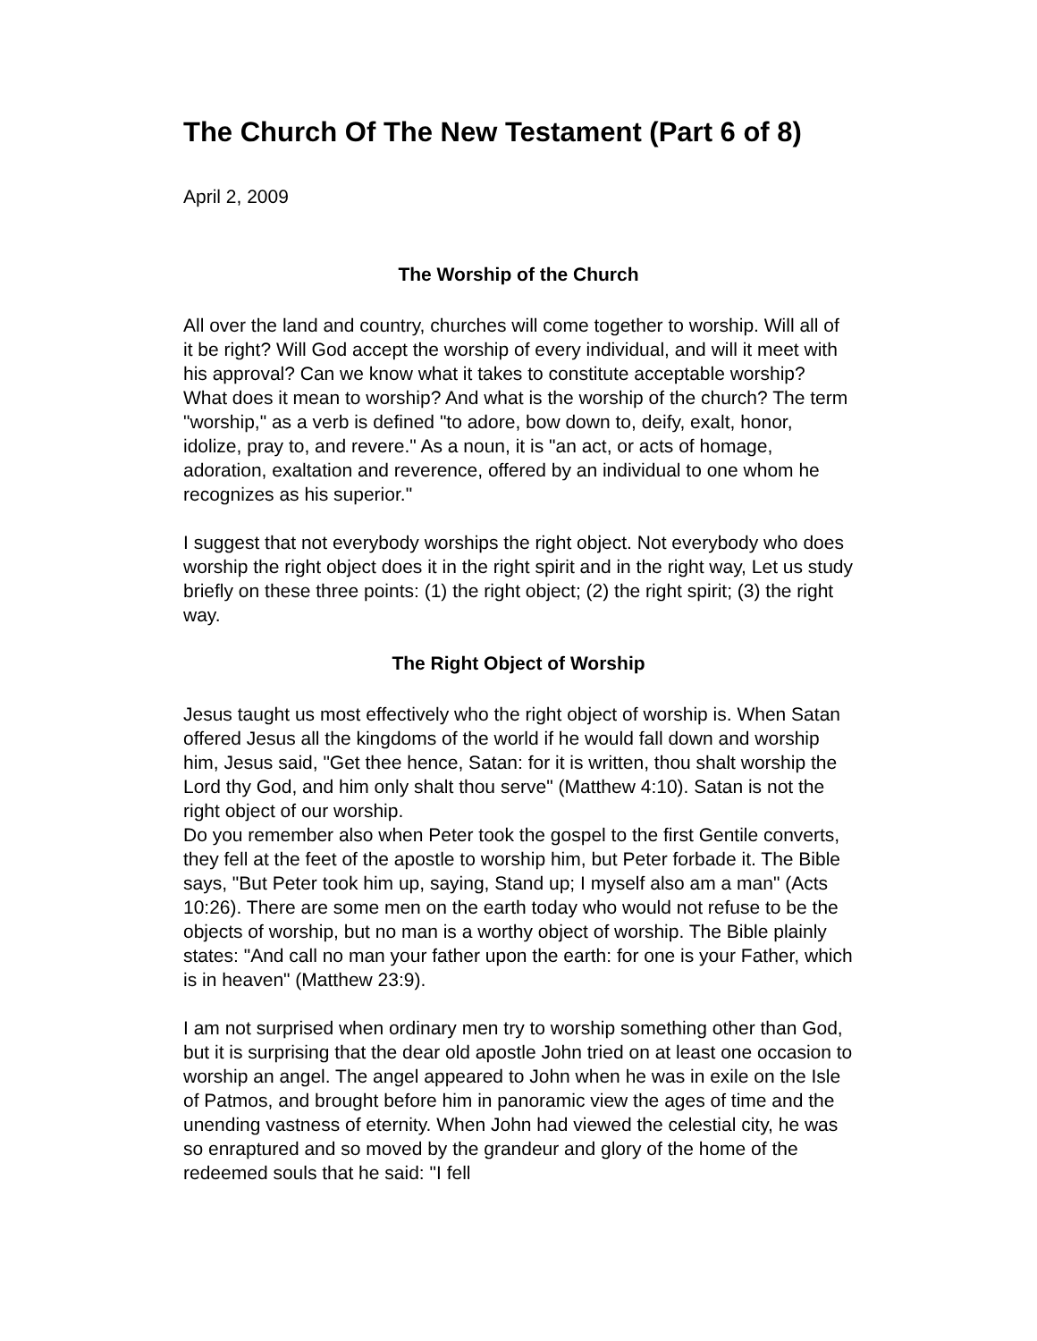The Church Of The New Testament (Part 6 of 8)
April 2, 2009
The Worship of the Church
All over the land and country, churches will come together to worship. Will all of it be right? Will God accept the worship of every individual, and will it meet with his approval? Can we know what it takes to constitute acceptable worship? What does it mean to worship? And what is the worship of the church? The term "worship," as a verb is defined "to adore, bow down to, deify, exalt, honor, idolize, pray to, and revere." As a noun, it is "an act, or acts of homage, adoration, exaltation and reverence, offered by an individual to one whom he recognizes as his superior."
I suggest that not everybody worships the right object. Not everybody who does worship the right object does it in the right spirit and in the right way, Let us study briefly on these three points: (1) the right object; (2) the right spirit; (3) the right way.
The Right Object of Worship
Jesus taught us most effectively who the right object of worship is. When Satan offered Jesus all the kingdoms of the world if he would fall down and worship him, Jesus said, "Get thee hence, Satan: for it is written, thou shalt worship the Lord thy God, and him only shalt thou serve" (Matthew 4:10). Satan is not the right object of our worship.
Do you remember also when Peter took the gospel to the first Gentile converts, they fell at the feet of the apostle to worship him, but Peter forbade it. The Bible says, "But Peter took him up, saying, Stand up; I myself also am a man" (Acts 10:26). There are some men on the earth today who would not refuse to be the objects of worship, but no man is a worthy object of worship. The Bible plainly states: "And call no man your father upon the earth: for one is your Father, which is in heaven" (Matthew 23:9).
I am not surprised when ordinary men try to worship something other than God, but it is surprising that the dear old apostle John tried on at least one occasion to worship an angel. The angel appeared to John when he was in exile on the Isle of Patmos, and brought before him in panoramic view the ages of time and the unending vastness of eternity. When John had viewed the celestial city, he was so enraptured and so moved by the grandeur and glory of the home of the redeemed souls that he said: "I fell